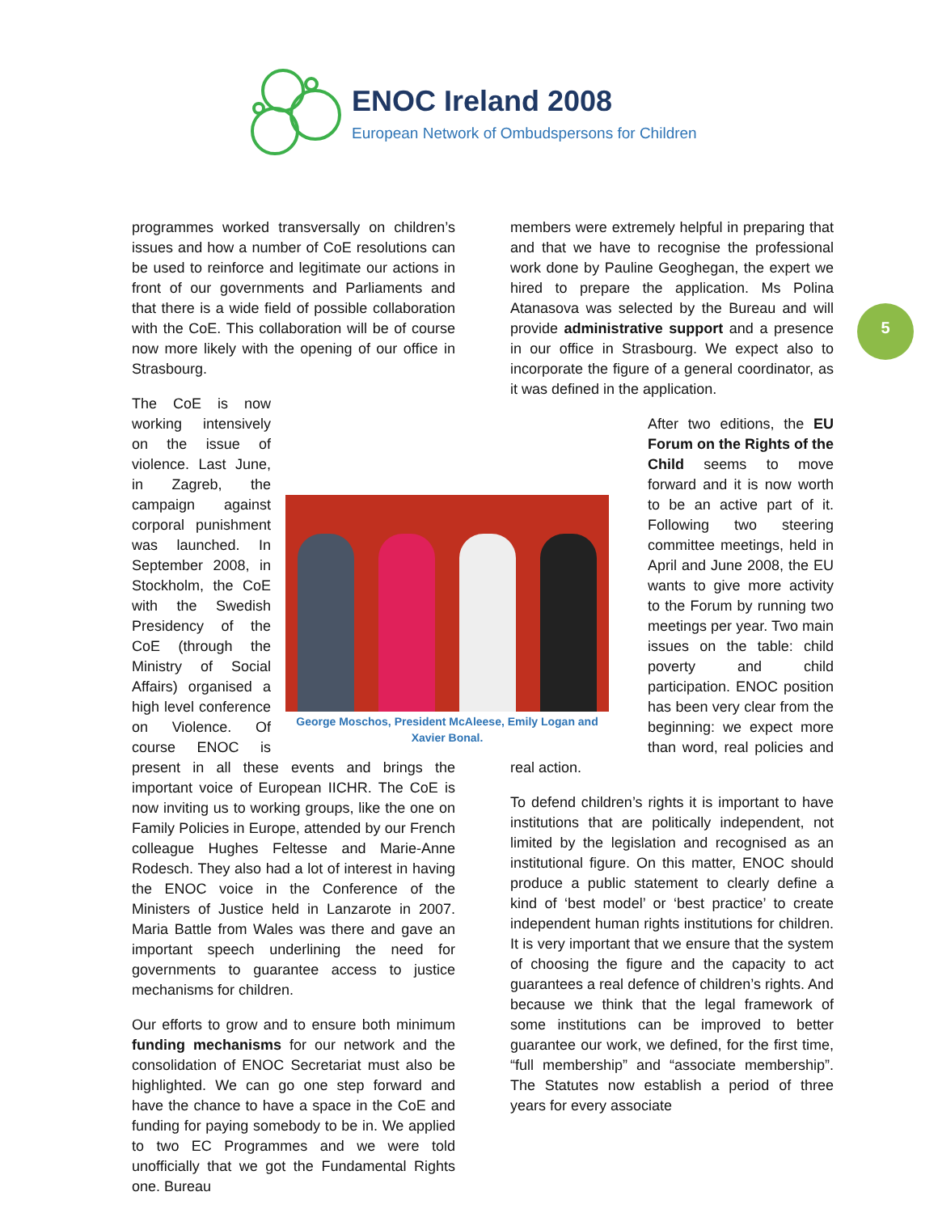ENOC Ireland 2008
European Network of Ombudspersons for Children
5
programmes worked transversally on children’s issues and how a number of CoE resolutions can be used to reinforce and legitimate our actions in front of our governments and Parliaments and that there is a wide field of possible collaboration with the CoE. This collaboration will be of course now more likely with the opening of our office in Strasbourg.
George Moschos, President McAleese, Emily Logan and Xavier Bonal.
The CoE is now working intensively on the issue of violence. Last June, in Zagreb, the campaign against corporal punishment was launched. In September 2008, in Stockholm, the CoE with the Swedish Presidency of the CoE (through the Ministry of Social Affairs) organised a high level conference on Violence. Of course ENOC is present in all these events and brings the important voice of European IICHR. The CoE is now inviting us to working groups, like the one on Family Policies in Europe, attended by our French colleague Hughes Feltesse and Marie-Anne Rodesch. They also had a lot of interest in having the ENOC voice in the Conference of the Ministers of Justice held in Lanzarote in 2007. Maria Battle from Wales was there and gave an important speech underlining the need for governments to guarantee access to justice mechanisms for children.
Our efforts to grow and to ensure both minimum funding mechanisms for our network and the consolidation of ENOC Secretariat must also be highlighted. We can go one step forward and have the chance to have a space in the CoE and funding for paying somebody to be in. We applied to two EC Programmes and we were told unofficially that we got the Fundamental Rights one. Bureau
members were extremely helpful in preparing that and that we have to recognise the professional work done by Pauline Geoghegan, the expert we hired to prepare the application. Ms Polina Atanasova was selected by the Bureau and will provide administrative support and a presence in our office in Strasbourg. We expect also to incorporate the figure of a general coordinator, as it was defined in the application.
After two editions, the EU Forum on the Rights of the Child seems to move forward and it is now worth to be an active part of it. Following two steering committee meetings, held in April and June 2008, the EU wants to give more activity to the Forum by running two meetings per year. Two main issues on the table: child poverty and child participation. ENOC position has been very clear from the beginning: we expect more than word, real policies and real action.
To defend children’s rights it is important to have institutions that are politically independent, not limited by the legislation and recognised as an institutional figure. On this matter, ENOC should produce a public statement to clearly define a kind of ‘best model’ or ‘best practice’ to create independent human rights institutions for children. It is very important that we ensure that the system of choosing the figure and the capacity to act guarantees a real defence of children’s rights. And because we think that the legal framework of some institutions can be improved to better guarantee our work, we defined, for the first time, “full membership” and “associate membership”. The Statutes now establish a period of three years for every associate